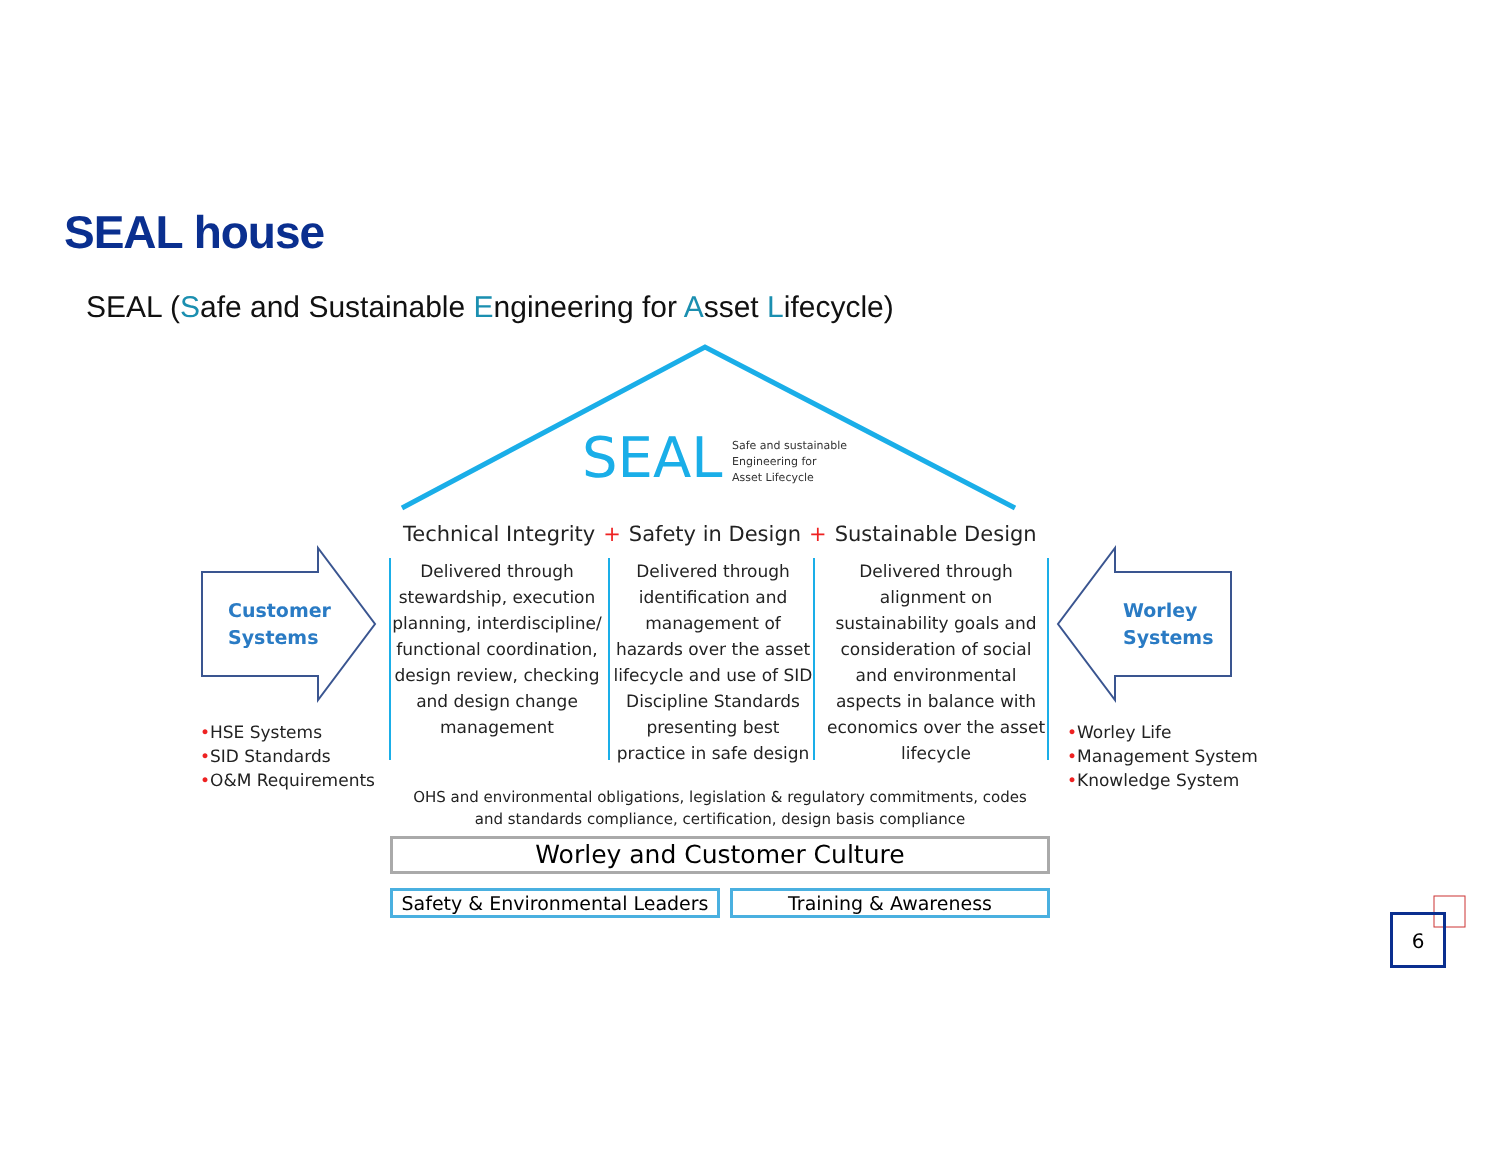SEAL house
SEAL (Safe and Sustainable Engineering for Asset Lifecycle)
SEAL
Safe and sustainable
Engineering for
Asset Lifecycle
Technical Integrity + Safety in Design + Sustainable Design
Delivered through stewardship, execution planning, interdiscipline/ functional coordination, design review, checking and design change management
Delivered through identification and management of hazards over the asset lifecycle and use of SID Discipline Standards presenting best practice in safe design
Delivered through alignment on sustainability goals and consideration of social and environmental aspects in balance with economics over the asset lifecycle
Customer
Systems
Worley
Systems
•HSE Systems
•SID Standards
•O&M Requirements
•Worley Life
•Management System
•Knowledge System
OHS and environmental obligations, legislation & regulatory commitments, codes and standards compliance, certification, design basis compliance
Worley and Customer Culture
Safety & Environmental Leaders
Training & Awareness
6